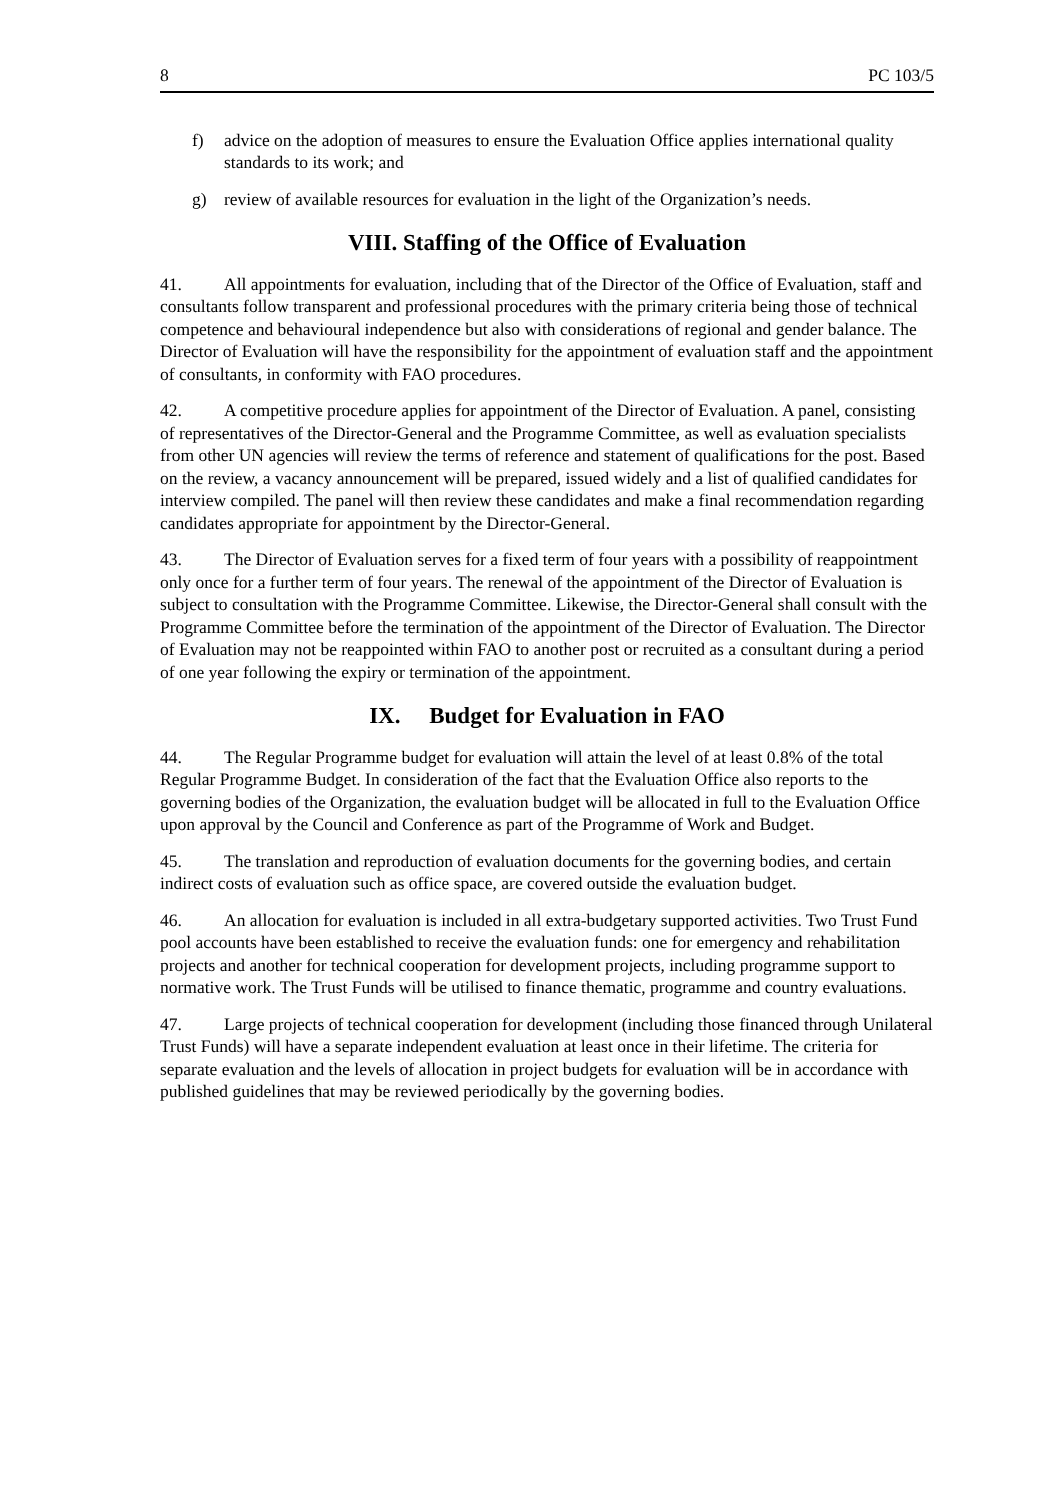8 PC 103/5
f) advice on the adoption of measures to ensure the Evaluation Office applies international quality standards to its work; and
g) review of available resources for evaluation in the light of the Organization’s needs.
VIII. Staffing of the Office of Evaluation
41. All appointments for evaluation, including that of the Director of the Office of Evaluation, staff and consultants follow transparent and professional procedures with the primary criteria being those of technical competence and behavioural independence but also with considerations of regional and gender balance. The Director of Evaluation will have the responsibility for the appointment of evaluation staff and the appointment of consultants, in conformity with FAO procedures.
42. A competitive procedure applies for appointment of the Director of Evaluation. A panel, consisting of representatives of the Director-General and the Programme Committee, as well as evaluation specialists from other UN agencies will review the terms of reference and statement of qualifications for the post. Based on the review, a vacancy announcement will be prepared, issued widely and a list of qualified candidates for interview compiled. The panel will then review these candidates and make a final recommendation regarding candidates appropriate for appointment by the Director-General.
43. The Director of Evaluation serves for a fixed term of four years with a possibility of reappointment only once for a further term of four years. The renewal of the appointment of the Director of Evaluation is subject to consultation with the Programme Committee. Likewise, the Director-General shall consult with the Programme Committee before the termination of the appointment of the Director of Evaluation. The Director of Evaluation may not be reappointed within FAO to another post or recruited as a consultant during a period of one year following the expiry or termination of the appointment.
IX. Budget for Evaluation in FAO
44. The Regular Programme budget for evaluation will attain the level of at least 0.8% of the total Regular Programme Budget. In consideration of the fact that the Evaluation Office also reports to the governing bodies of the Organization, the evaluation budget will be allocated in full to the Evaluation Office upon approval by the Council and Conference as part of the Programme of Work and Budget.
45. The translation and reproduction of evaluation documents for the governing bodies, and certain indirect costs of evaluation such as office space, are covered outside the evaluation budget.
46. An allocation for evaluation is included in all extra-budgetary supported activities. Two Trust Fund pool accounts have been established to receive the evaluation funds: one for emergency and rehabilitation projects and another for technical cooperation for development projects, including programme support to normative work. The Trust Funds will be utilised to finance thematic, programme and country evaluations.
47. Large projects of technical cooperation for development (including those financed through Unilateral Trust Funds) will have a separate independent evaluation at least once in their lifetime. The criteria for separate evaluation and the levels of allocation in project budgets for evaluation will be in accordance with published guidelines that may be reviewed periodically by the governing bodies.